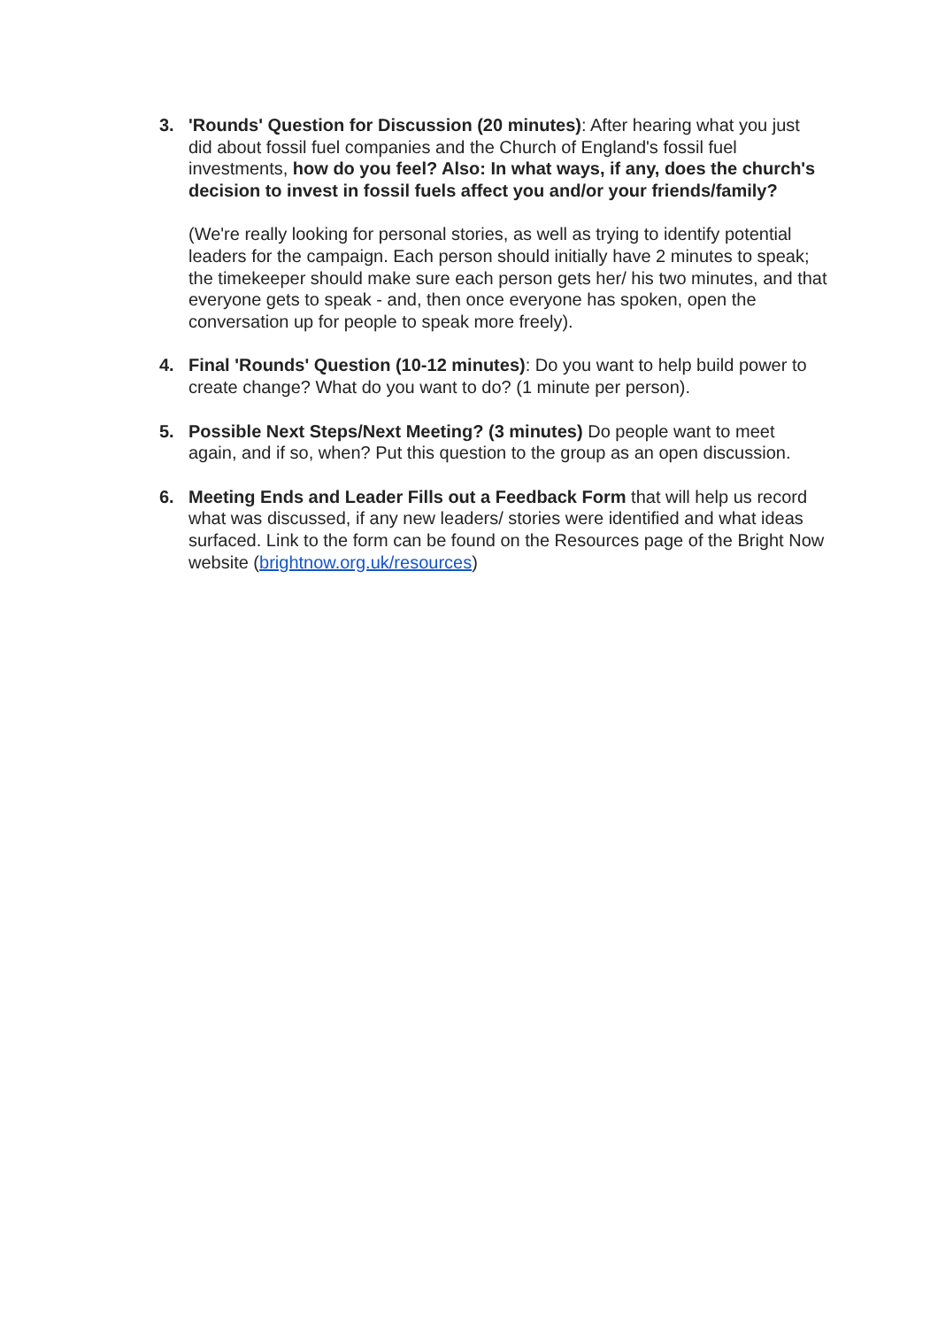3. 'Rounds' Question for Discussion (20 minutes): After hearing what you just did about fossil fuel companies and the Church of England's fossil fuel investments, how do you feel? Also: In what ways, if any, does the church's decision to invest in fossil fuels affect you and/or your friends/family?
(We're really looking for personal stories, as well as trying to identify potential leaders for the campaign. Each person should initially have 2 minutes to speak; the timekeeper should make sure each person gets her/ his two minutes, and that everyone gets to speak - and, then once everyone has spoken, open the conversation up for people to speak more freely).
4. Final 'Rounds' Question (10-12 minutes): Do you want to help build power to create change? What do you want to do? (1 minute per person).
5. Possible Next Steps/Next Meeting? (3 minutes) Do people want to meet again, and if so, when? Put this question to the group as an open discussion.
6. Meeting Ends and Leader Fills out a Feedback Form that will help us record what was discussed, if any new leaders/ stories were identified and what ideas surfaced. Link to the form can be found on the Resources page of the Bright Now website (brightnow.org.uk/resources)